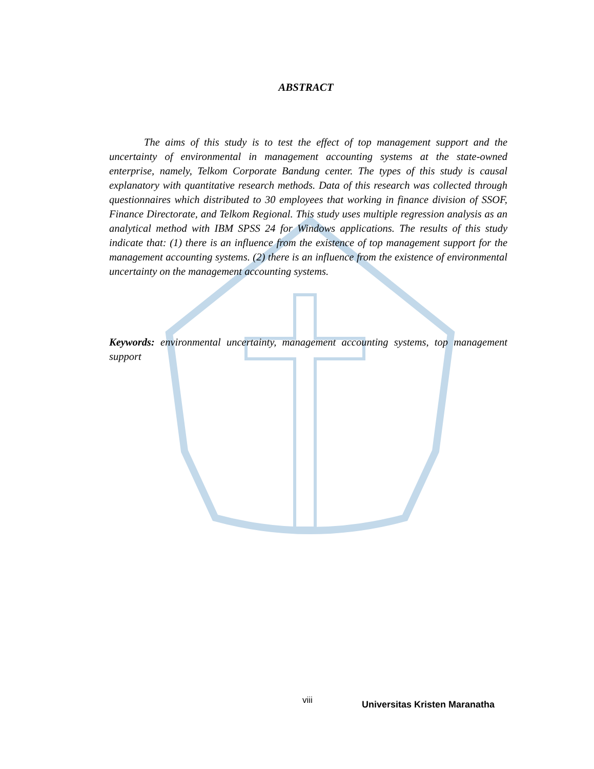ABSTRACT
The aims of this study is to test the effect of top management support and the uncertainty of environmental in management accounting systems at the state-owned enterprise, namely, Telkom Corporate Bandung center. The types of this study is causal explanatory with quantitative research methods. Data of this research was collected through questionnaires which distributed to 30 employees that working in finance division of SSOF, Finance Directorate, and Telkom Regional. This study uses multiple regression analysis as an analytical method with IBM SPSS 24 for Windows applications. The results of this study indicate that: (1) there is an influence from the existence of top management support for the management accounting systems. (2) there is an influence from the existence of environmental uncertainty on the management accounting systems.
Keywords: environmental uncertainty, management accounting systems, top management support
viii Universitas Kristen Maranatha